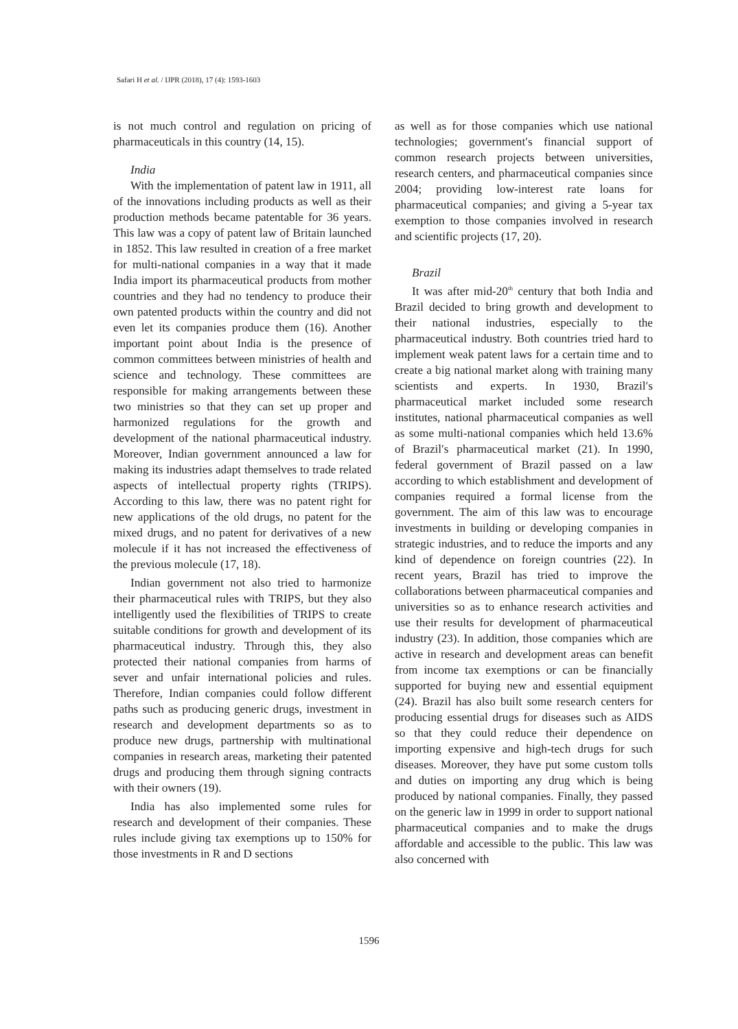Safari H et al. / IJPR (2018), 17 (4): 1593-1603
is not much control and regulation on pricing of pharmaceuticals in this country (14, 15).
India
With the implementation of patent law in 1911, all of the innovations including products as well as their production methods became patentable for 36 years. This law was a copy of patent law of Britain launched in 1852. This law resulted in creation of a free market for multi-national companies in a way that it made India import its pharmaceutical products from mother countries and they had no tendency to produce their own patented products within the country and did not even let its companies produce them (16). Another important point about India is the presence of common committees between ministries of health and science and technology. These committees are responsible for making arrangements between these two ministries so that they can set up proper and harmonized regulations for the growth and development of the national pharmaceutical industry. Moreover, Indian government announced a law for making its industries adapt themselves to trade related aspects of intellectual property rights (TRIPS). According to this law, there was no patent right for new applications of the old drugs, no patent for the mixed drugs, and no patent for derivatives of a new molecule if it has not increased the effectiveness of the previous molecule (17, 18).
Indian government not also tried to harmonize their pharmaceutical rules with TRIPS, but they also intelligently used the flexibilities of TRIPS to create suitable conditions for growth and development of its pharmaceutical industry. Through this, they also protected their national companies from harms of sever and unfair international policies and rules. Therefore, Indian companies could follow different paths such as producing generic drugs, investment in research and development departments so as to produce new drugs, partnership with multinational companies in research areas, marketing their patented drugs and producing them through signing contracts with their owners (19).
India has also implemented some rules for research and development of their companies. These rules include giving tax exemptions up to 150% for those investments in R and D sections
as well as for those companies which use national technologies; government′s financial support of common research projects between universities, research centers, and pharmaceutical companies since 2004; providing low-interest rate loans for pharmaceutical companies; and giving a 5-year tax exemption to those companies involved in research and scientific projects (17, 20).
Brazil
It was after mid-20<sup>th</sup> century that both India and Brazil decided to bring growth and development to their national industries, especially to the pharmaceutical industry. Both countries tried hard to implement weak patent laws for a certain time and to create a big national market along with training many scientists and experts. In 1930, Brazil′s pharmaceutical market included some research institutes, national pharmaceutical companies as well as some multi-national companies which held 13.6% of Brazil′s pharmaceutical market (21). In 1990, federal government of Brazil passed on a law according to which establishment and development of companies required a formal license from the government. The aim of this law was to encourage investments in building or developing companies in strategic industries, and to reduce the imports and any kind of dependence on foreign countries (22). In recent years, Brazil has tried to improve the collaborations between pharmaceutical companies and universities so as to enhance research activities and use their results for development of pharmaceutical industry (23). In addition, those companies which are active in research and development areas can benefit from income tax exemptions or can be financially supported for buying new and essential equipment (24). Brazil has also built some research centers for producing essential drugs for diseases such as AIDS so that they could reduce their dependence on importing expensive and high-tech drugs for such diseases. Moreover, they have put some custom tolls and duties on importing any drug which is being produced by national companies. Finally, they passed on the generic law in 1999 in order to support national pharmaceutical companies and to make the drugs affordable and accessible to the public. This law was also concerned with
1596